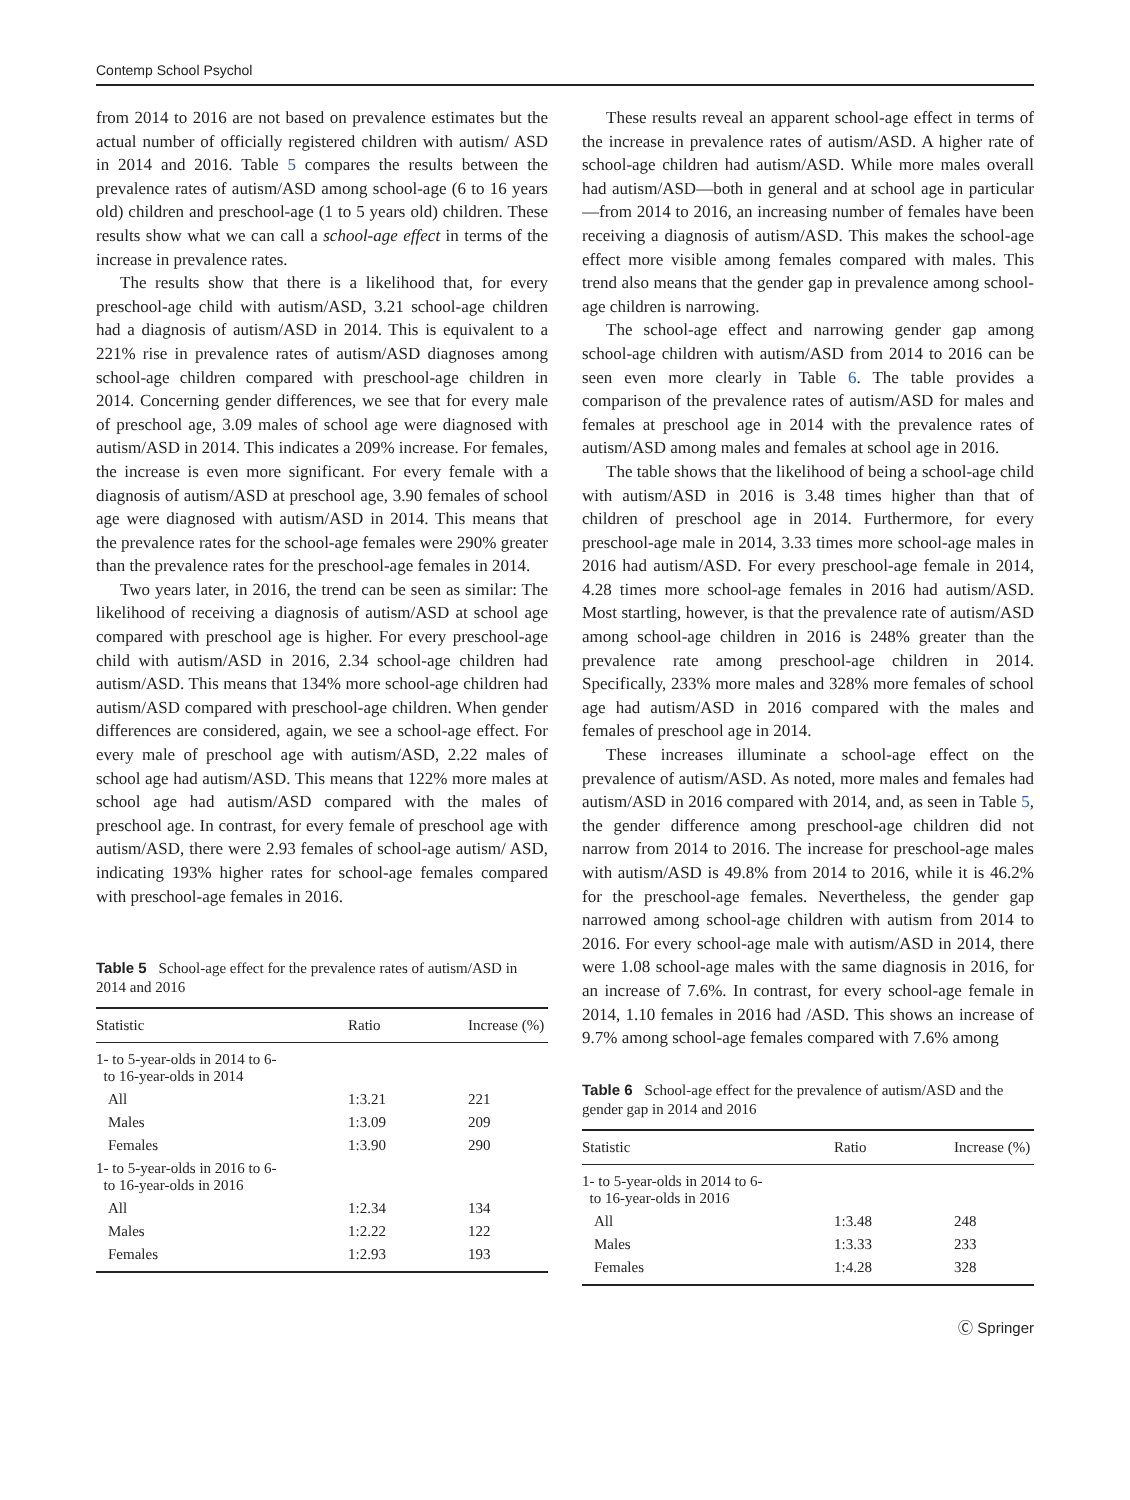Contemp School Psychol
from 2014 to 2016 are not based on prevalence estimates but the actual number of officially registered children with autism/ ASD in 2014 and 2016. Table 5 compares the results between the prevalence rates of autism/ASD among school-age (6 to 16 years old) children and preschool-age (1 to 5 years old) children. These results show what we can call a school-age effect in terms of the increase in prevalence rates.
The results show that there is a likelihood that, for every preschool-age child with autism/ASD, 3.21 school-age children had a diagnosis of autism/ASD in 2014. This is equivalent to a 221% rise in prevalence rates of autism/ASD diagnoses among school-age children compared with preschool-age children in 2014. Concerning gender differences, we see that for every male of preschool age, 3.09 males of school age were diagnosed with autism/ASD in 2014. This indicates a 209% increase. For females, the increase is even more significant. For every female with a diagnosis of autism/ASD at preschool age, 3.90 females of school age were diagnosed with autism/ASD in 2014. This means that the prevalence rates for the school-age females were 290% greater than the prevalence rates for the preschool-age females in 2014.
Two years later, in 2016, the trend can be seen as similar: The likelihood of receiving a diagnosis of autism/ASD at school age compared with preschool age is higher. For every preschool-age child with autism/ASD in 2016, 2.34 school-age children had autism/ASD. This means that 134% more school-age children had autism/ASD compared with preschool-age children. When gender differences are considered, again, we see a school-age effect. For every male of preschool age with autism/ASD, 2.22 males of school age had autism/ASD. This means that 122% more males at school age had autism/ASD compared with the males of preschool age. In contrast, for every female of preschool age with autism/ASD, there were 2.93 females of school-age autism/ ASD, indicating 193% higher rates for school-age females compared with preschool-age females in 2016.
Table 5 School-age effect for the prevalence rates of autism/ASD in 2014 and 2016
| Statistic | Ratio | Increase (%) |
| --- | --- | --- |
| 1- to 5-year-olds in 2014 to 6- to 16-year-olds in 2014 | | |
| All | 1:3.21 | 221 |
| Males | 1:3.09 | 209 |
| Females | 1:3.90 | 290 |
| 1- to 5-year-olds in 2016 to 6- to 16-year-olds in 2016 | | |
| All | 1:2.34 | 134 |
| Males | 1:2.22 | 122 |
| Females | 1:2.93 | 193 |
These results reveal an apparent school-age effect in terms of the increase in prevalence rates of autism/ASD. A higher rate of school-age children had autism/ASD. While more males overall had autism/ASD—both in general and at school age in particular—from 2014 to 2016, an increasing number of females have been receiving a diagnosis of autism/ASD. This makes the school-age effect more visible among females compared with males. This trend also means that the gender gap in prevalence among school-age children is narrowing.
The school-age effect and narrowing gender gap among school-age children with autism/ASD from 2014 to 2016 can be seen even more clearly in Table 6. The table provides a comparison of the prevalence rates of autism/ASD for males and females at preschool age in 2014 with the prevalence rates of autism/ASD among males and females at school age in 2016.
The table shows that the likelihood of being a school-age child with autism/ASD in 2016 is 3.48 times higher than that of children of preschool age in 2014. Furthermore, for every preschool-age male in 2014, 3.33 times more school-age males in 2016 had autism/ASD. For every preschool-age female in 2014, 4.28 times more school-age females in 2016 had autism/ASD. Most startling, however, is that the prevalence rate of autism/ASD among school-age children in 2016 is 248% greater than the prevalence rate among preschool-age children in 2014. Specifically, 233% more males and 328% more females of school age had autism/ASD in 2016 compared with the males and females of preschool age in 2014.
These increases illuminate a school-age effect on the prevalence of autism/ASD. As noted, more males and females had autism/ASD in 2016 compared with 2014, and, as seen in Table 5, the gender difference among preschool-age children did not narrow from 2014 to 2016. The increase for preschool-age males with autism/ASD is 49.8% from 2014 to 2016, while it is 46.2% for the preschool-age females. Nevertheless, the gender gap narrowed among school-age children with autism from 2014 to 2016. For every school-age male with autism/ASD in 2014, there were 1.08 school-age males with the same diagnosis in 2016, for an increase of 7.6%. In contrast, for every school-age female in 2014, 1.10 females in 2016 had /ASD. This shows an increase of 9.7% among school-age females compared with 7.6% among
Table 6 School-age effect for the prevalence of autism/ASD and the gender gap in 2014 and 2016
| Statistic | Ratio | Increase (%) |
| --- | --- | --- |
| 1- to 5-year-olds in 2014 to 6- to 16-year-olds in 2016 | | |
| All | 1:3.48 | 248 |
| Males | 1:3.33 | 233 |
| Females | 1:4.28 | 328 |
Ⓒ Springer